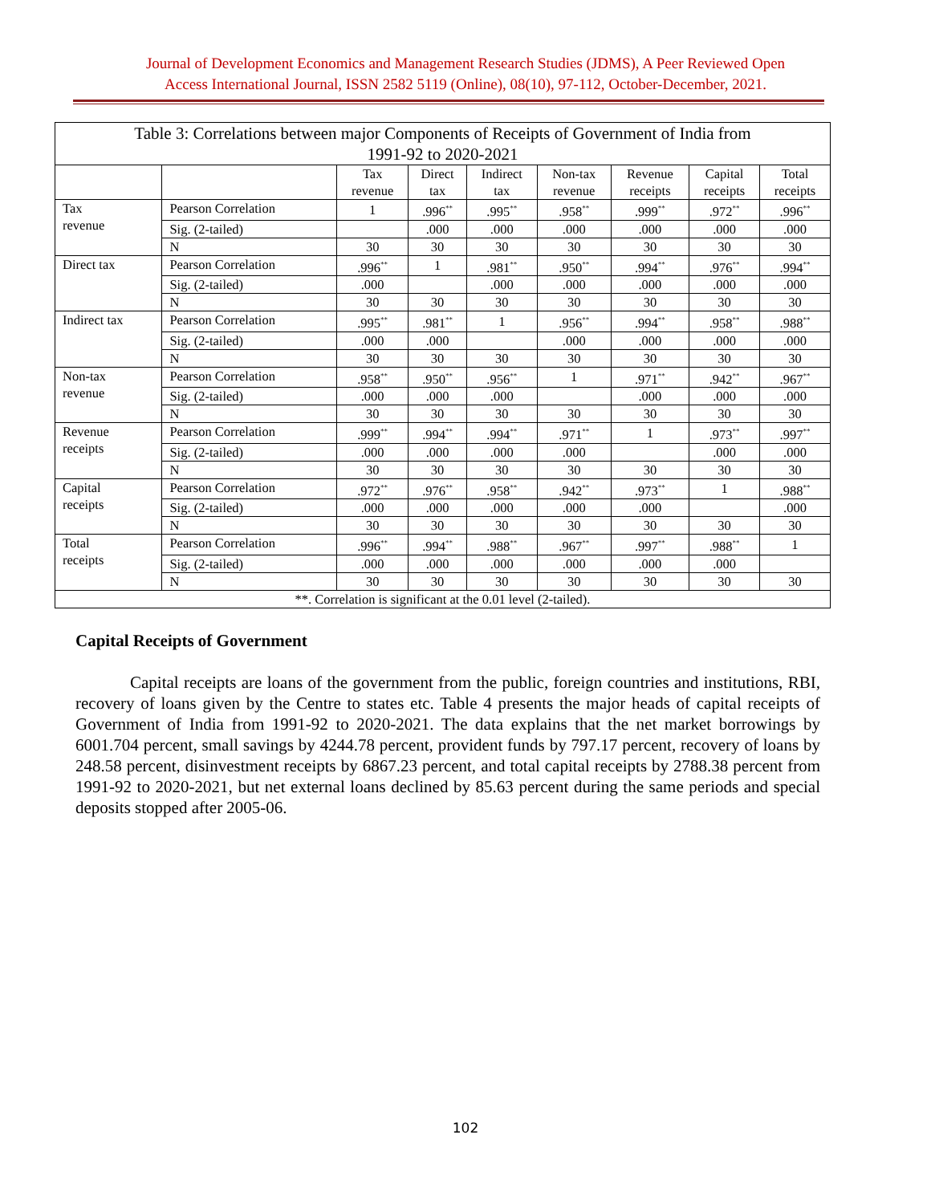Journal of Development Economics and Management Research Studies (JDMS), A Peer Reviewed Open
Access International Journal, ISSN 2582 5119 (Online), 08(10), 97-112, October-December, 2021.
| Table 3: Correlations between major Components of Receipts of Government of India from 1991-92 to 2020-2021 | | | | | | | | |
| --- | --- | --- | --- | --- | --- | --- | --- | --- |
| | | Tax revenue | Direct tax | Indirect tax | Non-tax revenue | Revenue receipts | Capital receipts | Total receipts |
| Tax revenue | Pearson Correlation | 1 | .996<sup>**</sup> | .995<sup>**</sup> | .958<sup>**</sup> | .999<sup>**</sup> | .972<sup>**</sup> | .996<sup>**</sup> |
| | Sig. (2-tailed) | | .000 | .000 | .000 | .000 | .000 | .000 |
| | N | 30 | 30 | 30 | 30 | 30 | 30 | 30 |
| Direct tax | Pearson Correlation | .996<sup>**</sup> | 1 | .981<sup>**</sup> | .950<sup>**</sup> | .994<sup>**</sup> | .976<sup>**</sup> | .994<sup>**</sup> |
| | Sig. (2-tailed) | .000 | | .000 | .000 | .000 | .000 | .000 |
| | N | 30 | 30 | 30 | 30 | 30 | 30 | 30 |
| Indirect tax | Pearson Correlation | .995<sup>**</sup> | .981<sup>**</sup> | 1 | .956<sup>**</sup> | .994<sup>**</sup> | .958<sup>**</sup> | .988<sup>**</sup> |
| | Sig. (2-tailed) | .000 | .000 | | .000 | .000 | .000 | .000 |
| | N | 30 | 30 | 30 | 30 | 30 | 30 | 30 |
| Non-tax revenue | Pearson Correlation | .958<sup>**</sup> | .950<sup>**</sup> | .956<sup>**</sup> | 1 | .971<sup>**</sup> | .942<sup>**</sup> | .967<sup>**</sup> |
| | Sig. (2-tailed) | .000 | .000 | .000 | | .000 | .000 | .000 |
| | N | 30 | 30 | 30 | 30 | 30 | 30 | 30 |
| Revenue receipts | Pearson Correlation | .999<sup>**</sup> | .994<sup>**</sup> | .994<sup>**</sup> | .971<sup>**</sup> | 1 | .973<sup>**</sup> | .997<sup>**</sup> |
| | Sig. (2-tailed) | .000 | .000 | .000 | .000 | | .000 | .000 |
| | N | 30 | 30 | 30 | 30 | 30 | 30 | 30 |
| Capital receipts | Pearson Correlation | .972<sup>**</sup> | .976<sup>**</sup> | .958<sup>**</sup> | .942<sup>**</sup> | .973<sup>**</sup> | 1 | .988<sup>**</sup> |
| | Sig. (2-tailed) | .000 | .000 | .000 | .000 | .000 | | .000 |
| | N | 30 | 30 | 30 | 30 | 30 | 30 | 30 |
| Total receipts | Pearson Correlation | .996<sup>**</sup> | .994<sup>**</sup> | .988<sup>**</sup> | .967<sup>**</sup> | .997<sup>**</sup> | .988<sup>**</sup> | 1 |
| | Sig. (2-tailed) | .000 | .000 | .000 | .000 | .000 | .000 | |
| | N | 30 | 30 | 30 | 30 | 30 | 30 | 30 |
| **. Correlation is significant at the 0.01 level (2-tailed). | | | | | | | | |
Capital Receipts of Government
Capital receipts are loans of the government from the public, foreign countries and institutions, RBI, recovery of loans given by the Centre to states etc. Table 4 presents the major heads of capital receipts of Government of India from 1991-92 to 2020-2021. The data explains that the net market borrowings by 6001.704 percent, small savings by 4244.78 percent, provident funds by 797.17 percent, recovery of loans by 248.58 percent, disinvestment receipts by 6867.23 percent, and total capital receipts by 2788.38 percent from 1991-92 to 2020-2021, but net external loans declined by 85.63 percent during the same periods and special deposits stopped after 2005-06.
102